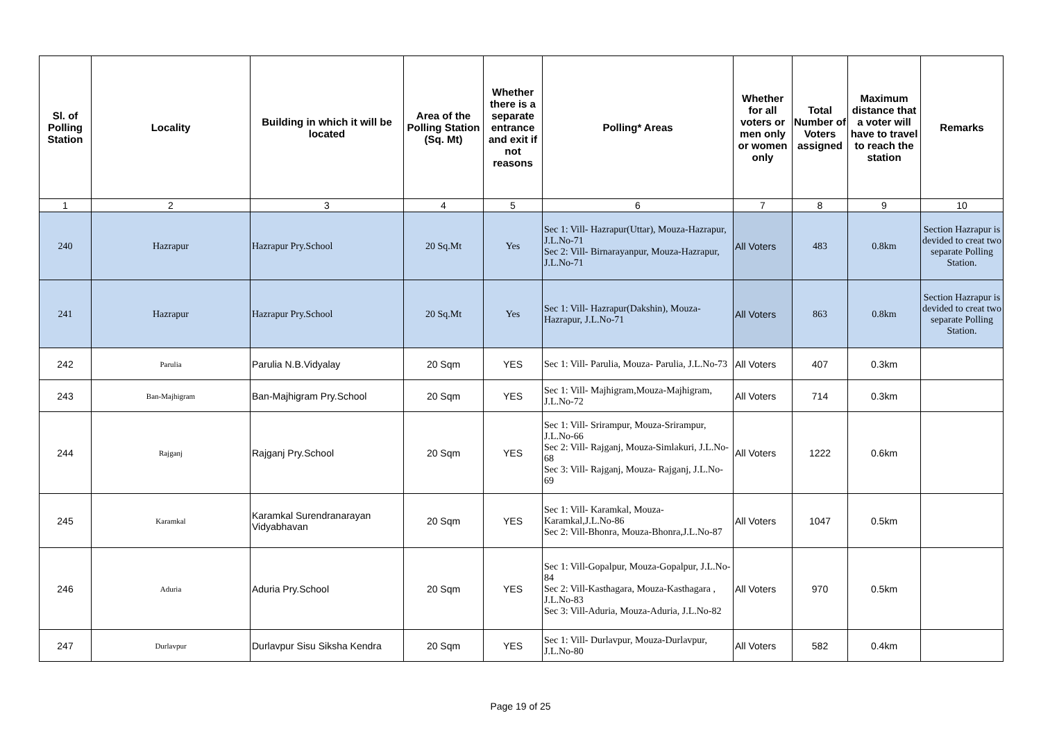| Sl. of Polling Station | Locality | Building in which it will be located | Area of the Polling Station (Sq. Mt) | Whether there is a separate entrance and exit if not reasons | Polling* Areas | Whether for all voters or men only or women only | Total Number of Voters assigned | Maximum distance that a voter will have to travel to reach the station | Remarks |
| --- | --- | --- | --- | --- | --- | --- | --- | --- | --- |
| 1 | 2 | 3 | 4 | 5 | 6 | 7 | 8 | 9 | 10 |
| 240 | Hazrapur | Hazrapur Pry.School | 20 Sq.Mt | Yes | Sec 1: Vill- Hazrapur(Uttar), Mouza-Hazrapur, J.L.No-71 Sec 2: Vill- Birnarayanpur, Mouza-Hazrapur, J.L.No-71 | All Voters | 483 | 0.8km | Section Hazrapur is devided to creat two separate Polling Station. |
| 241 | Hazrapur | Hazrapur Pry.School | 20 Sq.Mt | Yes | Sec 1: Vill- Hazrapur(Dakshin), Mouza-Hazrapur, J.L.No-71 | All Voters | 863 | 0.8km | Section Hazrapur is devided to creat two separate Polling Station. |
| 242 | Parulia | Parulia N.B.Vidyalay | 20 Sqm | YES | Sec 1: Vill- Parulia, Mouza- Parulia, J.L.No-73 | All Voters | 407 | 0.3km | |
| 243 | Ban-Majhigram | Ban-Majhigram Pry.School | 20 Sqm | YES | Sec 1: Vill- Majhigram,Mouza-Majhigram, J.L.No-72 | All Voters | 714 | 0.3km | |
| 244 | Rajganj | Rajganj Pry.School | 20 Sqm | YES | Sec 1: Vill- Srirampur, Mouza-Srirampur, J.L.No-66 Sec 2: Vill- Rajganj, Mouza-Simlakuri, J.L.No-68 Sec 3: Vill- Rajganj, Mouza- Rajganj, J.L.No-69 | All Voters | 1222 | 0.6km | |
| 245 | Karamkal | Karamkal Surendranarayan Vidyabhavan | 20 Sqm | YES | Sec 1: Vill- Karamkal, Mouza-Karamkal,J.L.No-86 Sec 2: Vill-Bhonra, Mouza-Bhonra,J.L.No-87 | All Voters | 1047 | 0.5km | |
| 246 | Aduria | Aduria Pry.School | 20 Sqm | YES | Sec 1: Vill-Gopalpur, Mouza-Gopalpur, J.L.No-84 Sec 2: Vill-Kasthagara, Mouza-Kasthagara , J.L.No-83 Sec 3: Vill-Aduria, Mouza-Aduria, J.L.No-82 | All Voters | 970 | 0.5km | |
| 247 | Durlavpur | Durlavpur Sisu Siksha Kendra | 20 Sqm | YES | Sec 1: Vill- Durlavpur, Mouza-Durlavpur, J.L.No-80 | All Voters | 582 | 0.4km | |
Page 19 of 25